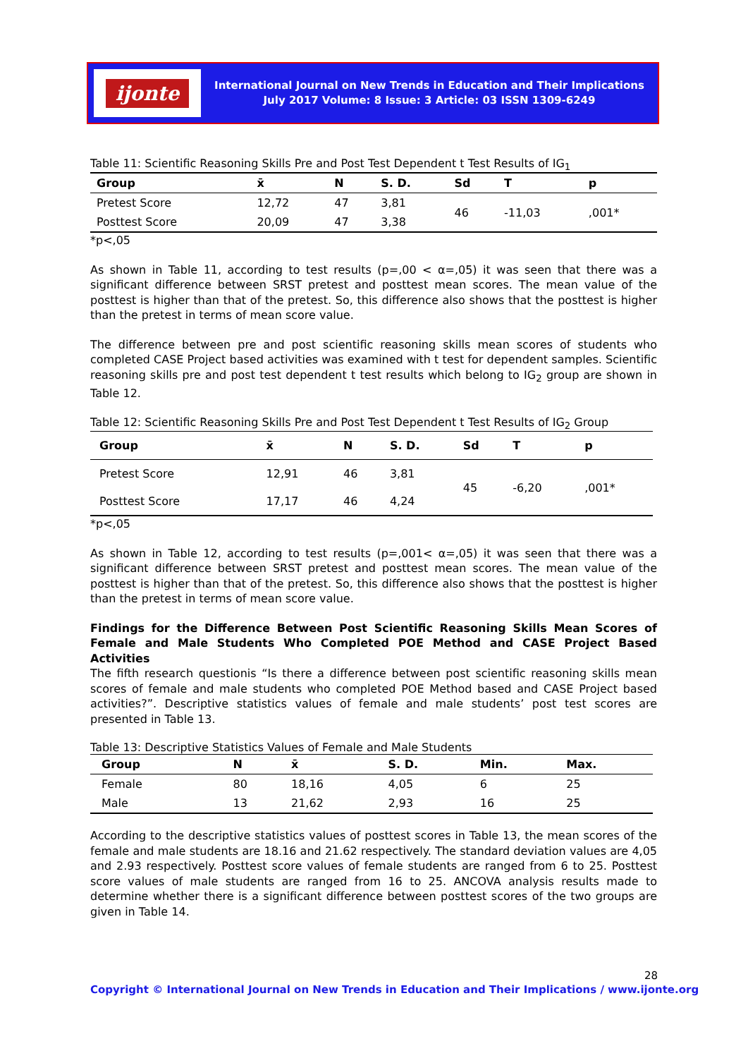ijonte
International Journal on New Trends in Education and Their Implications
July 2017 Volume: 8 Issue: 3 Article: 03 ISSN 1309-6249
Table 11: Scientific Reasoning Skills Pre and Post Test Dependent t Test Results of IG<sub>1</sub>
| Group | x̄ | N | S. D. | Sd | T | p |
| --- | --- | --- | --- | --- | --- | --- |
| Pretest Score | 12,72 | 47 | 3,81 | 46 | -11,03 | ,001* |
| Posttest Score | 20,09 | 47 | 3,38 | | | |
*p<,05
As shown in Table 11, according to test results (p=,00 < α=,05) it was seen that there was a significant difference between SRST pretest and posttest mean scores. The mean value of the posttest is higher than that of the pretest. So, this difference also shows that the posttest is higher than the pretest in terms of mean score value.
The difference between pre and post scientific reasoning skills mean scores of students who completed CASE Project based activities was examined with t test for dependent samples. Scientific reasoning skills pre and post test dependent t test results which belong to IG<sub>2</sub> group are shown in Table 12.
Table 12: Scientific Reasoning Skills Pre and Post Test Dependent t Test Results of IG<sub>2</sub> Group
| Group | x̄ | N | S. D. | Sd | T | p |
| --- | --- | --- | --- | --- | --- | --- |
| Pretest Score | 12,91 | 46 | 3,81 | 45 | -6,20 | ,001* |
| Posttest Score | 17,17 | 46 | 4,24 | | | |
*p<,05
As shown in Table 12, according to test results (p=,001< α=,05) it was seen that there was a significant difference between SRST pretest and posttest mean scores. The mean value of the posttest is higher than that of the pretest. So, this difference also shows that the posttest is higher than the pretest in terms of mean score value.
Findings for the Difference Between Post Scientific Reasoning Skills Mean Scores of Female and Male Students Who Completed POE Method and CASE Project Based Activities
The fifth research questionis “Is there a difference between post scientific reasoning skills mean scores of female and male students who completed POE Method based and CASE Project based activities?”. Descriptive statistics values of female and male students’ post test scores are presented in Table 13.
Table 13: Descriptive Statistics Values of Female and Male Students
| Group | N | x̄ | S. D. | Min. | Max. |
| --- | --- | --- | --- | --- | --- |
| Female | 80 | 18,16 | 4,05 | 6 | 25 |
| Male | 13 | 21,62 | 2,93 | 16 | 25 |
According to the descriptive statistics values of posttest scores in Table 13, the mean scores of the female and male students are 18.16 and 21.62 respectively. The standard deviation values are 4,05 and 2.93 respectively. Posttest score values of female students are ranged from 6 to 25. Posttest score values of male students are ranged from 16 to 25. ANCOVA analysis results made to determine whether there is a significant difference between posttest scores of the two groups are given in Table 14.
28
Copyright © International Journal on New Trends in Education and Their Implications / www.ijonte.org